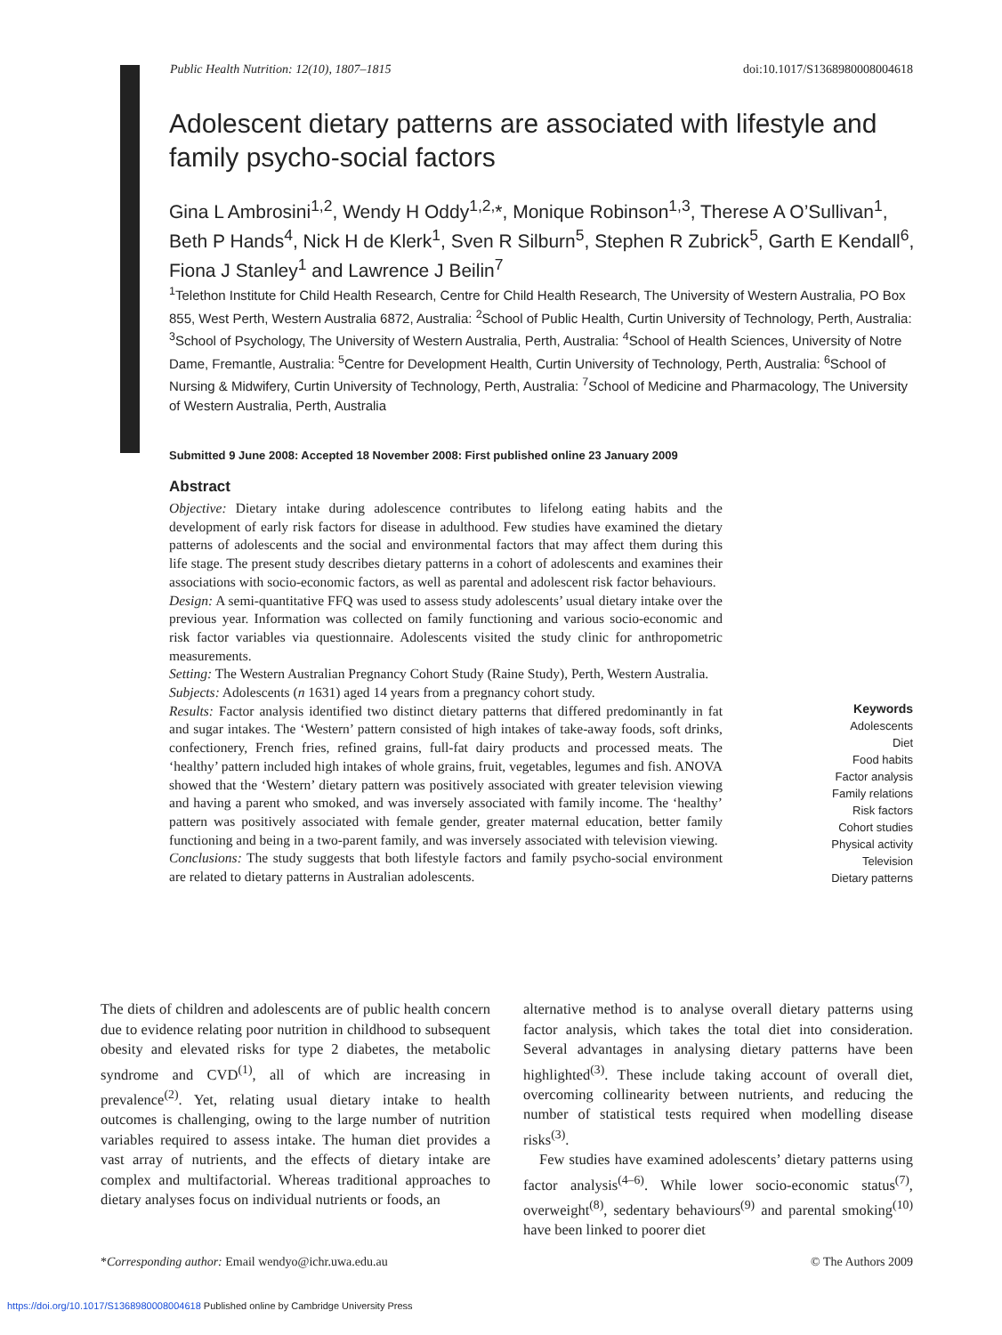Public Health Nutrition: 12(10), 1807–1815 doi:10.1017/S1368980008004618
Adolescent dietary patterns are associated with lifestyle and family psycho-social factors
Gina L Ambrosini<sup>1,2</sup>, Wendy H Oddy<sup>1,2,</sup>*, Monique Robinson<sup>1,3</sup>, Therese A O’Sullivan<sup>1</sup>, Beth P Hands<sup>4</sup>, Nick H de Klerk<sup>1</sup>, Sven R Silburn<sup>5</sup>, Stephen R Zubrick<sup>5</sup>, Garth E Kendall<sup>6</sup>, Fiona J Stanley<sup>1</sup> and Lawrence J Beilin<sup>7</sup>
<sup>1</sup> Telethon Institute for Child Health Research, Centre for Child Health Research, The University of Western Australia, PO Box 855, West Perth, Western Australia 6872, Australia: <sup>2</sup>School of Public Health, Curtin University of Technology, Perth, Australia: <sup>3</sup>School of Psychology, The University of Western Australia, Perth, Australia: <sup>4</sup>School of Health Sciences, University of Notre Dame, Fremantle, Australia: <sup>5</sup>Centre for Development Health, Curtin University of Technology, Perth, Australia: <sup>6</sup>School of Nursing & Midwifery, Curtin University of Technology, Perth, Australia: <sup>7</sup>School of Medicine and Pharmacology, The University of Western Australia, Perth, Australia
Submitted 9 June 2008: Accepted 18 November 2008: First published online 23 January 2009
Abstract
Objective: Dietary intake during adolescence contributes to lifelong eating habits and the development of early risk factors for disease in adulthood. Few studies have examined the dietary patterns of adolescents and the social and environmental factors that may affect them during this life stage. The present study describes dietary patterns in a cohort of adolescents and examines their associations with socio-economic factors, as well as parental and adolescent risk factor behaviours.
Design: A semi-quantitative FFQ was used to assess study adolescents’ usual dietary intake over the previous year. Information was collected on family functioning and various socio-economic and risk factor variables via questionnaire. Adolescents visited the study clinic for anthropometric measurements.
Setting: The Western Australian Pregnancy Cohort Study (Raine Study), Perth, Western Australia.
Subjects: Adolescents (n 1631) aged 14 years from a pregnancy cohort study.
Results: Factor analysis identified two distinct dietary patterns that differed predominantly in fat and sugar intakes. The ‘Western’ pattern consisted of high intakes of take-away foods, soft drinks, confectionery, French fries, refined grains, full-fat dairy products and processed meats. The ‘healthy’ pattern included high intakes of whole grains, fruit, vegetables, legumes and fish. ANOVA showed that the ‘Western’ dietary pattern was positively associated with greater television viewing and having a parent who smoked, and was inversely associated with family income. The ‘healthy’ pattern was positively associated with female gender, greater maternal education, better family functioning and being in a two-parent family, and was inversely associated with television viewing.
Conclusions: The study suggests that both lifestyle factors and family psycho-social environment are related to dietary patterns in Australian adolescents.
Keywords
Adolescents
Diet
Food habits
Factor analysis
Family relations
Risk factors
Cohort studies
Physical activity
Television
Dietary patterns
The diets of children and adolescents are of public health concern due to evidence relating poor nutrition in childhood to subsequent obesity and elevated risks for type 2 diabetes, the metabolic syndrome and CVD<sup>(1)</sup>, all of which are increasing in prevalence<sup>(2)</sup>. Yet, relating usual dietary intake to health outcomes is challenging, owing to the large number of nutrition variables required to assess intake. The human diet provides a vast array of nutrients, and the effects of dietary intake are complex and multifactorial. Whereas traditional approaches to dietary analyses focus on individual nutrients or foods, an
alternative method is to analyse overall dietary patterns using factor analysis, which takes the total diet into consideration. Several advantages in analysing dietary patterns have been highlighted<sup>(3)</sup>. These include taking account of overall diet, overcoming collinearity between nutrients, and reducing the number of statistical tests required when modelling disease risks<sup>(3)</sup>.
Few studies have examined adolescents’ dietary patterns using factor analysis<sup>(4–6)</sup>. While lower socio-economic status<sup>(7)</sup>, overweight<sup>(8)</sup>, sedentary behaviours<sup>(9)</sup> and parental smoking<sup>(10)</sup> have been linked to poorer diet
*Corresponding author: Email wendyo@ichr.uwa.edu.au © The Authors 2009
https://doi.org/10.1017/S1368980008004618 Published online by Cambridge University Press